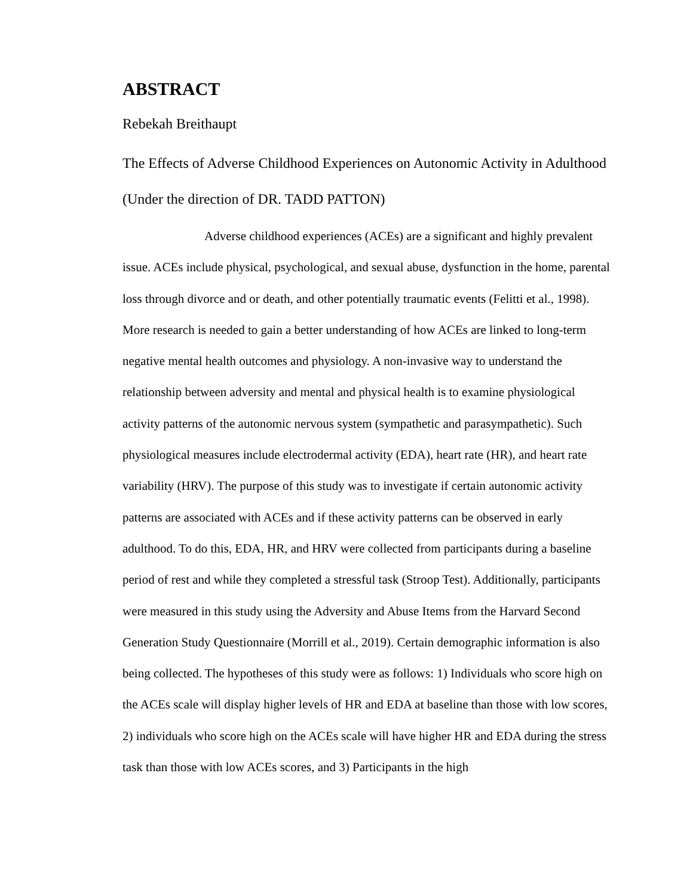ABSTRACT
Rebekah Breithaupt
The Effects of Adverse Childhood Experiences on Autonomic Activity in Adulthood (Under the direction of DR. TADD PATTON)
Adverse childhood experiences (ACEs) are a significant and highly prevalent issue. ACEs include physical, psychological, and sexual abuse, dysfunction in the home, parental loss through divorce and or death, and other potentially traumatic events (Felitti et al., 1998). More research is needed to gain a better understanding of how ACEs are linked to long-term negative mental health outcomes and physiology. A non-invasive way to understand the relationship between adversity and mental and physical health is to examine physiological activity patterns of the autonomic nervous system (sympathetic and parasympathetic). Such physiological measures include electrodermal activity (EDA), heart rate (HR), and heart rate variability (HRV). The purpose of this study was to investigate if certain autonomic activity patterns are associated with ACEs and if these activity patterns can be observed in early adulthood. To do this, EDA, HR, and HRV were collected from participants during a baseline period of rest and while they completed a stressful task (Stroop Test). Additionally, participants were measured in this study using the Adversity and Abuse Items from the Harvard Second Generation Study Questionnaire (Morrill et al., 2019). Certain demographic information is also being collected. The hypotheses of this study were as follows: 1) Individuals who score high on the ACEs scale will display higher levels of HR and EDA at baseline than those with low scores, 2) individuals who score high on the ACEs scale will have higher HR and EDA during the stress task than those with low ACEs scores, and 3) Participants in the high